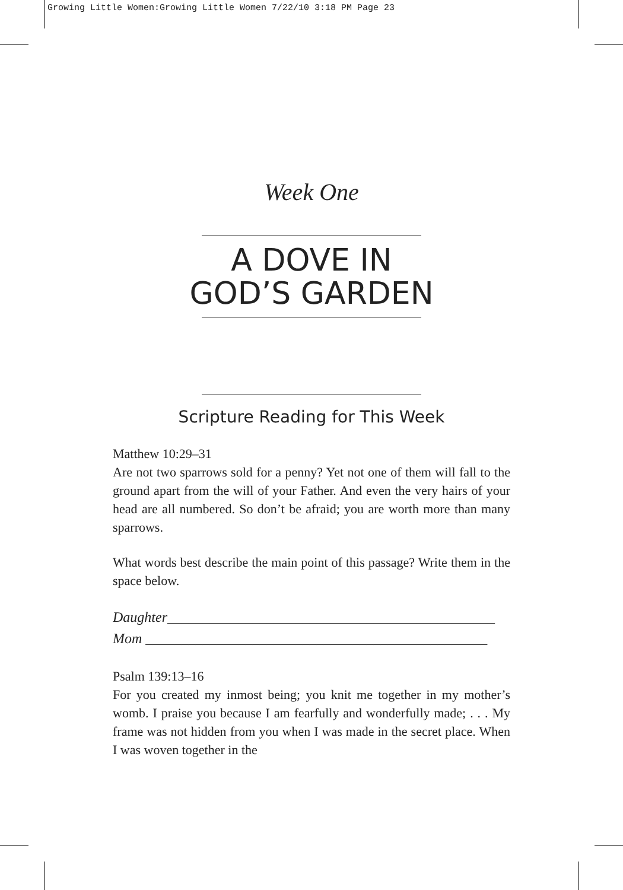Growing Little Women:Growing Little Women 7/22/10 3:18 PM Page 23
Week One
A DOVE IN
GOD’S GARDEN
Scripture Reading for This Week
Matthew 10:29–31
Are not two sparrows sold for a penny? Yet not one of them will fall to the ground apart from the will of your Father. And even the very hairs of your head are all numbered. So don’t be afraid; you are worth more than many sparrows.
What words best describe the main point of this passage? Write them in the space below.
Daughter______________________________________________
Mom ________________________________________________
Psalm 139:13–16
For you created my inmost being; you knit me together in my mother’s womb. I praise you because I am fearfully and wonderfully made; . . . My frame was not hidden from you when I was made in the secret place. When I was woven together in the